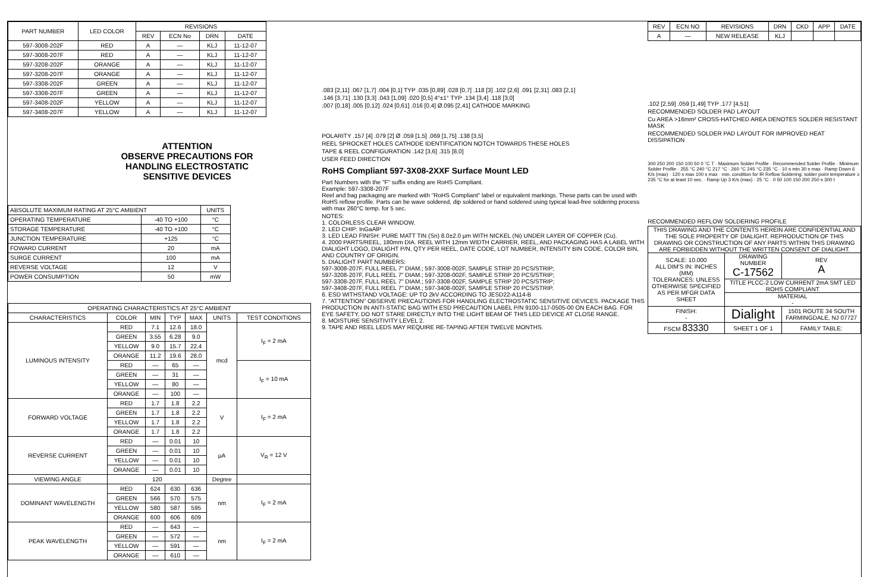| PART NUMBER | LED COLOR | REVISIONS | | | |
| --- | --- | --- | --- | --- | --- |
| | | REV | ECN No | DRN | DATE |
| 597-3008-202F | RED | A | — | KLJ | 11-12-07 |
| 597-3008-207F | RED | A | — | KLJ | 11-12-07 |
| 597-3208-202F | ORANGE | A | — | KLJ | 11-12-07 |
| 597-3208-207F | ORANGE | A | — | KLJ | 11-12-07 |
| 597-3308-202F | GREEN | A | — | KLJ | 11-12-07 |
| 597-3308-207F | GREEN | A | — | KLJ | 11-12-07 |
| 597-3408-202F | YELLOW | A | — | KLJ | 11-12-07 |
| 597-3408-207F | YELLOW | A | — | KLJ | 11-12-07 |
ATTENTION
OBSERVE PRECAUTIONS FOR
HANDLING ELECTROSTATIC
SENSITIVE DEVICES
| ABSOLUTE MAXIMUM RATING AT 25°C AMBIENT | | UNITS |
| --- | --- | --- |
| OPERATING TEMPERATURE | -40 TO +100 | °C |
| STORAGE TEMPERATURE | -40 TO +100 | °C |
| JUNCTION TEMPERATURE | +125 | °C |
| FOWARD CURRENT | 20 | mA |
| SURGE CURRENT | 100 | mA |
| REVERSE VOLTAGE | 12 | V |
| POWER CONSUMPTION | 50 | mW |
| OPERATING CHARACTERISTICS AT 25°C AMBIENT | | | | | | |
| --- | --- | --- | --- | --- | --- | --- |
| CHARACTERISTICS | COLOR | MIN | TYP | MAX | UNITS | TEST CONDITIONS |
| LUMINOUS INTENSITY | RED | 7.1 | 12.6 | 18.0 | mcd | I<sub>F</sub> = 2 mA |
| | GREEN | 3.55 | 6.28 | 9.0 | | |
| | YELLOW | 9.0 | 15.7 | 22.4 | | |
| | ORANGE | 11.2 | 19.6 | 28.0 | | |
| | RED | — | 65 | — | | I<sub>F</sub> = 10 mA |
| | GREEN | — | 31 | — | | |
| | YELLOW | — | 80 | — | | |
| | ORANGE | — | 100 | — | | |
| FORWARD VOLTAGE | RED | 1.7 | 1.8 | 2.2 | V | I<sub>F</sub> = 2 mA |
| | GREEN | 1.7 | 1.8 | 2.2 | | |
| | YELLOW | 1.7 | 1.8 | 2.2 | | |
| | ORANGE | 1.7 | 1.8 | 2.2 | | |
| REVERSE CURRENT | RED | — | 0.01 | 10 | µA | V<sub>R</sub> = 12 V |
| | GREEN | — | 0.01 | 10 | | |
| | YELLOW | — | 0.01 | 10 | | |
| | ORANGE | — | 0.01 | 10 | | |
| VIEWING ANGLE | 120 | | | | Degree | |
| DOMINANT WAVELENGTH | RED | 624 | 630 | 636 | nm | I<sub>F</sub> = 2 mA |
| | GREEN | 566 | 570 | 575 | | |
| | YELLOW | 580 | 587 | 595 | | |
| | ORANGE | 600 | 606 | 609 | | |
| PEAK WAVELENGTH | RED | — | 643 | — | nm | I<sub>F</sub> = 2 mA |
| | GREEN | — | 572 | — | | |
| | YELLOW | — | 591 | — | | |
| | ORANGE | — | 610 | — | | |
.083 [2,11] .067 [1,7] .004 [0,1] TYP .035 [0,89] .028 [0,7] .118 [3] .102 [2,6] .091 [2,31] .083 [2,1]
.146 [3,71] .130 [3,3] .043 [1,09] .020 [0,5] 4°±1° TYP .134 [3,4] .118 [3,0]
.007 [0,18] .005 [0,12] .024 [0,61] .016 [0,4] Ø.095 [2,41] CATHODE MARKING
POLARITY .157 [4] .079 [2] Ø .059 [1,5] .069 [1,75] .138 [3,5]
REEL SPROCKET HOLES CATHODE IDENTIFICATION NOTCH TOWARDS THESE HOLES
TAPE & REEL CONFIGURATION .142 [3,6] .315 [8,0]
USER FEED DIRECTION
RoHS Compliant 597-3X08-2XXF Surface Mount LED
Part Numbers with the "F" suffix ending are RoHS Compliant.
Example: 597-3308-207F
Reel and bag packaging are marked with "RoHS Compliant" label or equivalent markings. These parts can be used with RoHS reflow profile. Parts can be wave soldered, dip soldered or hand soldered using typical lead-free soldering process with max 260°C temp. for 5 sec.
NOTES:
1. COLORLESS CLEAR WINDOW.
2. LED CHIP: InGaAlP
3. LED LEAD FINISH: PURE MATT TIN (Sn) 8.0±2.0 µm WITH NICKEL (Ni) UNDER LAYER OF COPPER (Cu).
4. 2000 PARTS/REEL, 180mm DIA. REEL WITH 12mm WIDTH CARRIER, REEL, AND PACKAGING HAS A LABEL WITH DIALIGHT LOGO, DIALIGHT P/N, QTY PER REEL, DATE CODE, LOT NUMBER, INTENSITY BIN CODE, COLOR BIN, AND COUNTRY OF ORIGIN.
5. DIALIGHT PART NUMBERS:
597-3008-207F, FULL REEL 7" DIAM.; 597-3008-002F, SAMPLE STRIP 20 PCS/STRIP;
597-3208-207F, FULL REEL 7" DIAM.; 597-3208-002F, SAMPLE STRIP 20 PCS/STRIP;
597-3308-207F, FULL REEL 7" DIAM.; 597-3308-002F, SAMPLE STRIP 20 PCS/STRIP;
597-3408-207F, FULL REEL 7" DIAM.; 597-3408-002F, SAMPLE STRIP 20 PCS/STRIP.
6. ESD WITHSTAND VOLTAGE: UP TO 2kV ACCORDING TO JESD22-A114-B
7. "ATTENTION" OBSERVE PRECAUTIONS FOR HANDLING ELECTROSTATIC SENSITIVE DEVICES. PACKAGE THIS PRODUCTION IN ANTI-STATIC BAG WITH ESD PRECAUTION LABEL P/N 9100-117-0505-00 ON EACH BAG. FOR EYE SAFETY, DO NOT STARE DIRECTLY INTO THE LIGHT BEAM OF THIS LED DEVICE AT CLOSE RANGE.
8. MOISTURE SENSITIVITY LEVEL 2.
9. TAPE AND REEL LEDS MAY REQUIRE RE-TAPING AFTER TWELVE MONTHS.
| REV | ECN NO | REVISIONS | DRN | CKD | APP | DATE |
| --- | --- | --- | --- | --- | --- | --- |
| A | — | NEW RELEASE | KLJ | | | |
.102 [2,59] .059 [1,49] TYP .177 [4,51]
RECOMMENDED SOLDER PAD LAYOUT
Cu AREA >16mm² CROSS-HATCHED AREA DENOTES SOLDER RESISTANT MASK
RECOMMENDED SOLDER PAD LAYOUT FOR IMPROVED HEAT DISSIPATION
300 250 200 150 100 50 0 °C T · Maximum Solder Profile · Recommended Solder Profile · Minimum Solder Profile · 255 °C 240 °C 217 °C · 260 °C 245 °C 235 °C · 10 s min 30 s max · Ramp Down 6 K/s (max) · 120 s max 100 s max · min. condition for IR Reflow Soldering: solder point temperature ≥ 235 °C for at least 10 sec. · Ramp Up 3 K/s (max) · 25 °C · 0 50 100 150 200 250 s 300 t
RECOMMENDED REFLOW SOLDERING PROFILE
| THIS DRAWING AND THE CONTENTS HEREIN ARE CONFIDENTIAL AND THE SOLE PROPERTY OF DIALIGHT. REPRODUCTION OF THIS DRAWING OR CONSTRUCTION OF ANY PARTS WITHIN THIS DRAWING ARE FORBIDDEN WITHOUT THE WRITTEN CONSENT OF DIALIGHT. | | |
| SCALE: 10.000 ALL DIM'S IN: INCHES (MM) TOLERANCES: UNLESS OTHERWISE SPECIFIED AS PER MFGR DATA SHEET | DRAWING NUMBER C-17562 | REV A |
| | TITLE PLCC-2 LOW CURRENT 2mA SMT LED ROHS COMPLIANT | |
| | MATERIAL - | |
| FINISH: - | Dialight | 1501 ROUTE 34 SOUTH FARMINGDALE, NJ 07727 |
| FSCM 83330 | SHEET 1 OF 1 | FAMILY TABLE: |